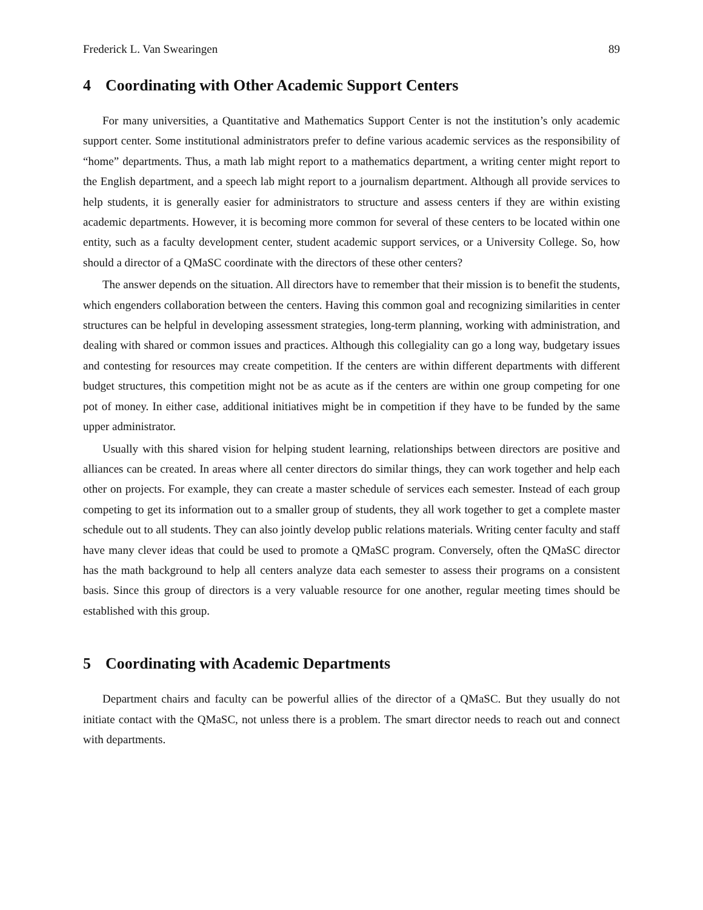Frederick L. Van Swearingen 89
4 Coordinating with Other Academic Support Centers
For many universities, a Quantitative and Mathematics Support Center is not the institution’s only academic support center. Some institutional administrators prefer to define various academic services as the responsibility of “home” departments. Thus, a math lab might report to a mathematics department, a writing center might report to the English department, and a speech lab might report to a journalism department. Although all provide services to help students, it is generally easier for administrators to structure and assess centers if they are within existing academic departments. However, it is becoming more common for several of these centers to be located within one entity, such as a faculty development center, student academic support services, or a University College. So, how should a director of a QMaSC coordinate with the directors of these other centers?
The answer depends on the situation. All directors have to remember that their mission is to benefit the students, which engenders collaboration between the centers. Having this common goal and recognizing similarities in center structures can be helpful in developing assessment strategies, long-term planning, working with administration, and dealing with shared or common issues and practices. Although this collegiality can go a long way, budgetary issues and contesting for resources may create competition. If the centers are within different departments with different budget structures, this competition might not be as acute as if the centers are within one group competing for one pot of money. In either case, additional initiatives might be in competition if they have to be funded by the same upper administrator.
Usually with this shared vision for helping student learning, relationships between directors are positive and alliances can be created. In areas where all center directors do similar things, they can work together and help each other on projects. For example, they can create a master schedule of services each semester. Instead of each group competing to get its information out to a smaller group of students, they all work together to get a complete master schedule out to all students. They can also jointly develop public relations materials. Writing center faculty and staff have many clever ideas that could be used to promote a QMaSC program. Conversely, often the QMaSC director has the math background to help all centers analyze data each semester to assess their programs on a consistent basis. Since this group of directors is a very valuable resource for one another, regular meeting times should be established with this group.
5 Coordinating with Academic Departments
Department chairs and faculty can be powerful allies of the director of a QMaSC. But they usually do not initiate contact with the QMaSC, not unless there is a problem. The smart director needs to reach out and connect with departments.